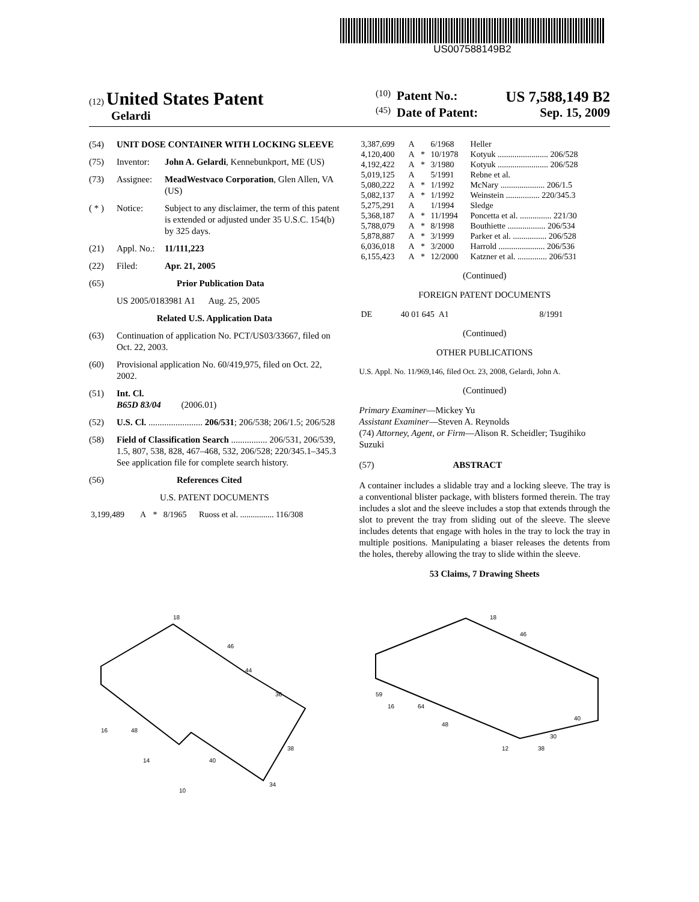US007588149B2
(12) United States Patent
Gelardi
(10) Patent No.: US 7,588,149 B2
(45) Date of Patent: Sep. 15, 2009
(54) UNIT DOSE CONTAINER WITH LOCKING SLEEVE
(75) Inventor: John A. Gelardi, Kennebunkport, ME (US)
(73) Assignee: MeadWestvaco Corporation, Glen Allen, VA (US)
( * ) Notice: Subject to any disclaimer, the term of this patent is extended or adjusted under 35 U.S.C. 154(b) by 325 days.
(21) Appl. No.: 11/111,223
(22) Filed: Apr. 21, 2005
(65) Prior Publication Data
US 2005/0183981 A1 Aug. 25, 2005
Related U.S. Application Data
(63) Continuation of application No. PCT/US03/33667, filed on Oct. 22, 2003.
(60) Provisional application No. 60/419,975, filed on Oct. 22, 2002.
(51) Int. Cl.
B65D 83/04 (2006.01)
(52) U.S. Cl. ........................ 206/531; 206/538; 206/1.5; 206/528
(58) Field of Classification Search ................ 206/531, 206/539, 1.5, 807, 538, 828, 467–468, 532, 206/528; 220/345.1–345.3
See application file for complete search history.
(56) References Cited
U.S. PATENT DOCUMENTS
| 3,199,489 | A | * | 8/1965 | Ruoss et al. ................ 116/308 |
| 3,387,699 | A | | 6/1968 | Heller |
| 4,120,400 | A | * | 10/1978 | Kotyuk ........................ 206/528 |
| 4,192,422 | A | * | 3/1980 | Kotyuk ........................ 206/528 |
| 5,019,125 | A | | 5/1991 | Rebne et al. |
| 5,080,222 | A | * | 1/1992 | McNary ..................... 206/1.5 |
| 5,082,137 | A | * | 1/1992 | Weinstein ................ 220/345.3 |
| 5,275,291 | A | | 1/1994 | Sledge |
| 5,368,187 | A | * | 11/1994 | Poncetta et al. ............... 221/30 |
| 5,788,079 | A | * | 8/1998 | Bouthiette .................. 206/534 |
| 5,878,887 | A | * | 3/1999 | Parker et al. ................ 206/528 |
| 6,036,018 | A | * | 3/2000 | Harrold ...................... 206/536 |
| 6,155,423 | A | * | 12/2000 | Katzner et al. .............. 206/531 |
(Continued)
FOREIGN PATENT DOCUMENTS
| DE | 40 01 645 A1 | 8/1991 |
(Continued)
OTHER PUBLICATIONS
U.S. Appl. No. 11/969,146, filed Oct. 23, 2008, Gelardi, John A.
(Continued)
Primary Examiner—Mickey Yu
Assistant Examiner—Steven A. Reynolds
(74) Attorney, Agent, or Firm—Alison R. Scheidler; Tsugihiko Suzuki
(57) ABSTRACT
A container includes a slidable tray and a locking sleeve. The tray is a conventional blister package, with blisters formed therein. The tray includes a slot and the sleeve includes a stop that extends through the slot to prevent the tray from sliding out of the sleeve. The sleeve includes detents that engage with holes in the tray to lock the tray in multiple positions. Manipulating a biaser releases the detents from the holes, thereby allowing the tray to slide within the sleeve.
53 Claims, 7 Drawing Sheets
18
46
44
16
48
14
10
40
36
38
34
18
46
59
16
64
48
40
30
12
38